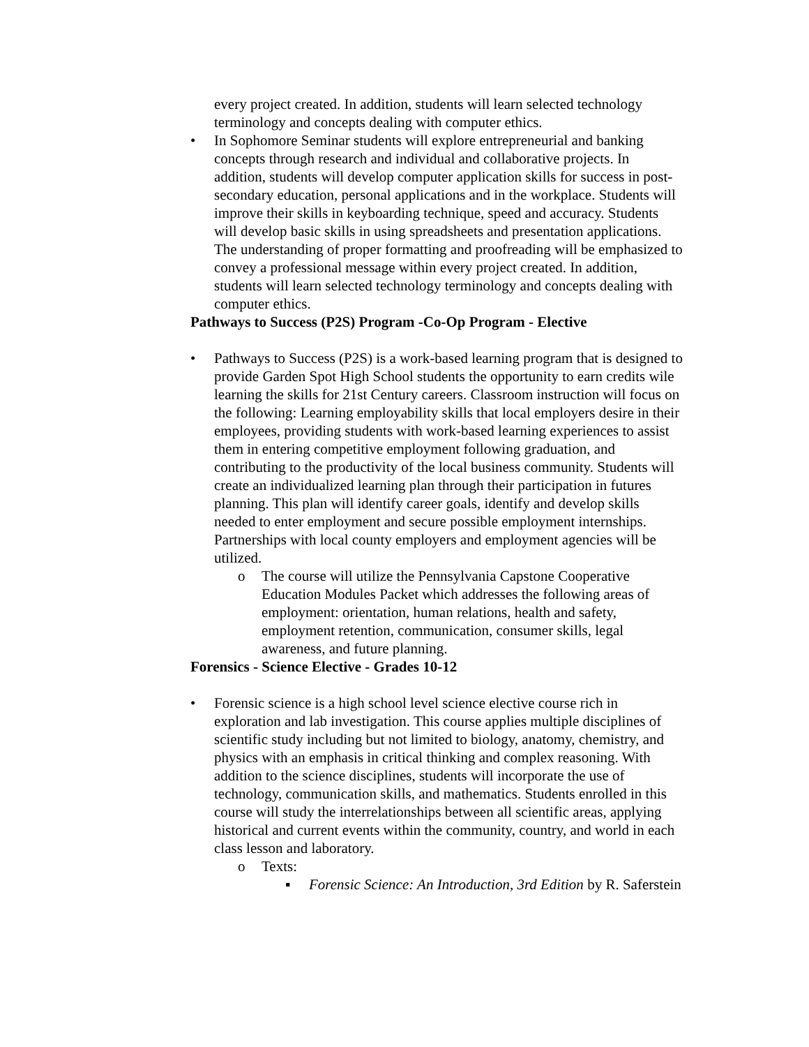every project created. In addition, students will learn selected technology terminology and concepts dealing with computer ethics.
• In Sophomore Seminar students will explore entrepreneurial and banking concepts through research and individual and collaborative projects. In addition, students will develop computer application skills for success in post-secondary education, personal applications and in the workplace. Students will improve their skills in keyboarding technique, speed and accuracy. Students will develop basic skills in using spreadsheets and presentation applications. The understanding of proper formatting and proofreading will be emphasized to convey a professional message within every project created. In addition, students will learn selected technology terminology and concepts dealing with computer ethics.
Pathways to Success (P2S) Program -Co-Op Program - Elective
• Pathways to Success (P2S) is a work-based learning program that is designed to provide Garden Spot High School students the opportunity to earn credits wile learning the skills for 21st Century careers. Classroom instruction will focus on the following: Learning employability skills that local employers desire in their employees, providing students with work-based learning experiences to assist them in entering competitive employment following graduation, and contributing to the productivity of the local business community. Students will create an individualized learning plan through their participation in futures planning. This plan will identify career goals, identify and develop skills needed to enter employment and secure possible employment internships. Partnerships with local county employers and employment agencies will be utilized.
o The course will utilize the Pennsylvania Capstone Cooperative Education Modules Packet which addresses the following areas of employment: orientation, human relations, health and safety, employment retention, communication, consumer skills, legal awareness, and future planning.
Forensics - Science Elective - Grades 10-12
• Forensic science is a high school level science elective course rich in exploration and lab investigation. This course applies multiple disciplines of scientific study including but not limited to biology, anatomy, chemistry, and physics with an emphasis in critical thinking and complex reasoning. With addition to the science disciplines, students will incorporate the use of technology, communication skills, and mathematics. Students enrolled in this course will study the interrelationships between all scientific areas, applying historical and current events within the community, country, and world in each class lesson and laboratory.
o Texts:
▪ Forensic Science: An Introduction, 3rd Edition by R. Saferstein